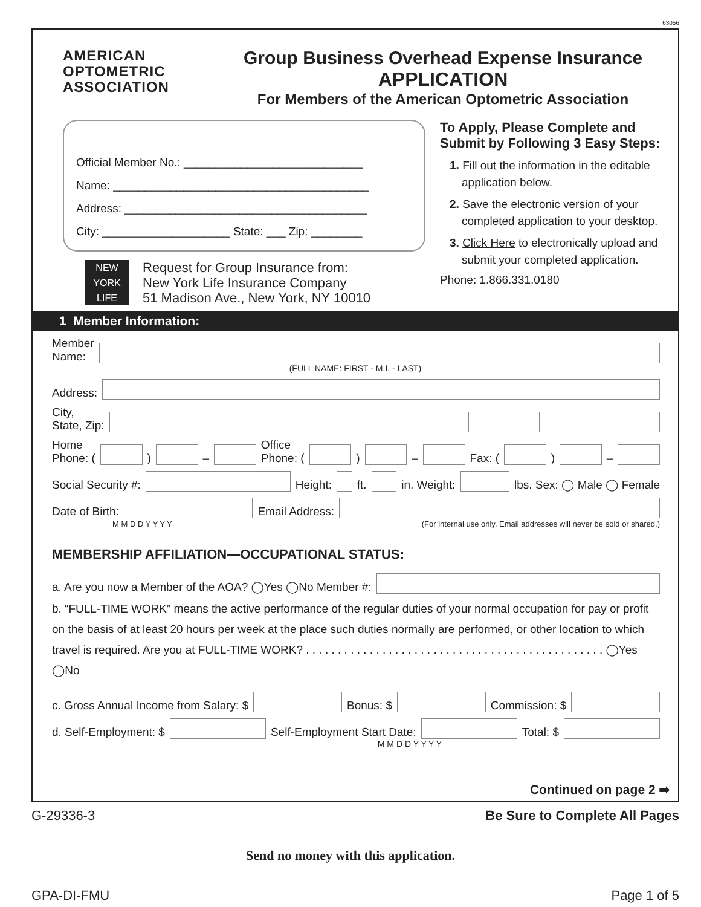63056
AMERICAN
OPTOMETRIC
ASSOCIATION
Group Business Overhead Expense Insurance
APPLICATION
For Members of the American Optometric Association
Official Member No.: ____________________________
Name: ________________________________________
Address: ______________________________________
City: ____________________ State: ___ Zip: ________
NEW
YORK
LIFE
Request for Group Insurance from:
New York Life Insurance Company
51 Madison Ave., New York, NY 10010
To Apply, Please Complete and Submit by Following 3 Easy Steps:
1. Fill out the information in the editable application below.
2. Save the electronic version of your completed application to your desktop.
3. Click Here to electronically upload and submit your completed application.
Phone: 1.866.331.0180
1 Member Information:
Member
Name:
(FULL NAME: FIRST - M.I. - LAST)
Address:
City,
State, Zip:
Home
Phone: (
)
–
Office
Phone: (
)
–
Fax: (
)
–
Social Security #:
Height:
ft.
in. Weight:
lbs. Sex: ◯ Male ◯ Female
Date of Birth:
Email Address:
M M D D Y Y Y Y (For internal use only. Email addresses will never be sold or shared.)
MEMBERSHIP AFFILIATION—OCCUPATIONAL STATUS:
a. Are you now a Member of the AOA? ◯Yes ◯No Member #:
b. “FULL-TIME WORK” means the active performance of the regular duties of your normal occupation for pay or profit on the basis of at least 20 hours per week at the place such duties normally are performed, or other location to which travel is required. Are you at FULL-TIME WORK? . . . . . . . . . . . . . . . . . . . . . . . . . . . . . . . . . . . . . . . . . . . . . . . ◯Yes ◯No
c. Gross Annual Income from Salary: $
Bonus: $
Commission: $
d. Self-Employment: $
Self-Employment Start Date:
Total: $
M M D D Y Y Y Y
Continued on page 2 ➡
G-29336-3 Be Sure to Complete All Pages
Send no money with this application.
GPA-DI-FMU Page 1 of 5